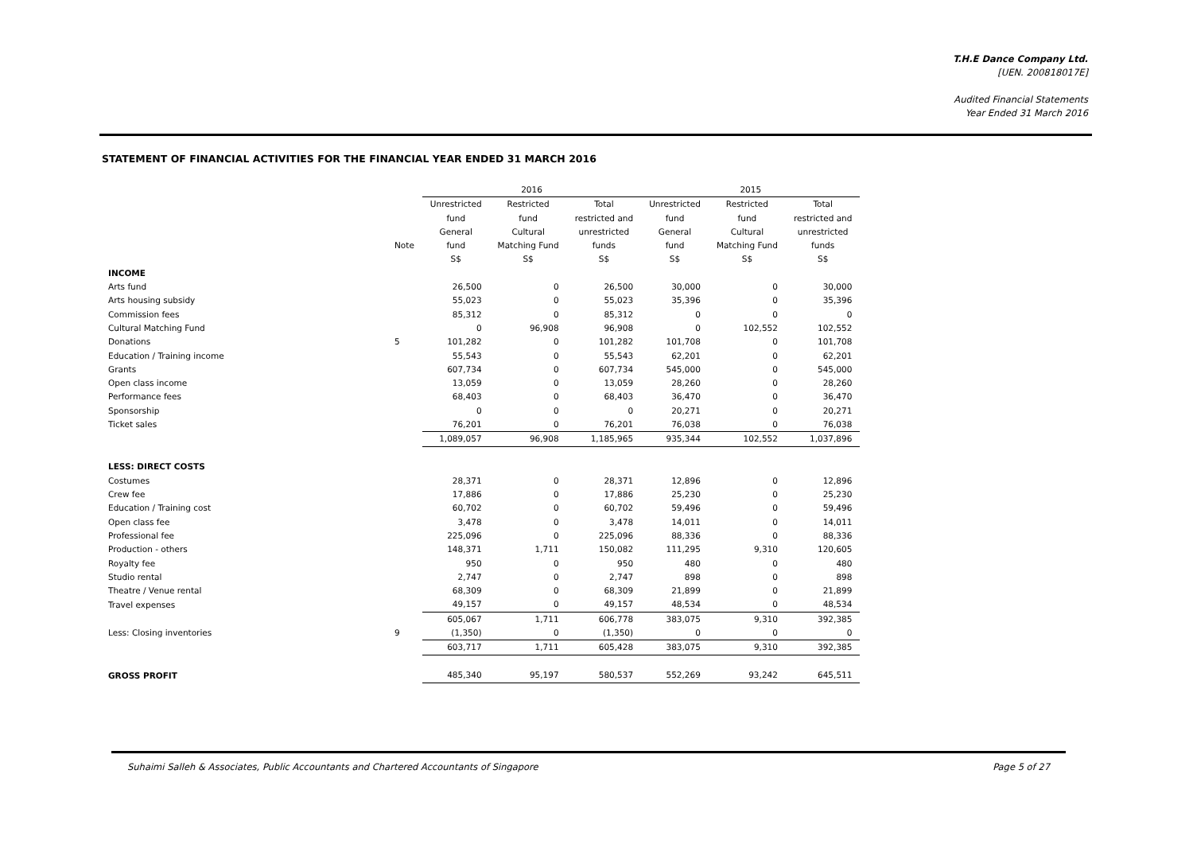T.H.E Dance Company Ltd.
[UEN. 200818017E]
Audited Financial Statements
Year Ended 31 March 2016
STATEMENT OF FINANCIAL ACTIVITIES FOR THE FINANCIAL YEAR ENDED 31 MARCH 2016
| | | 2016 | | | 2015 | | |
| --- | --- | --- | --- | --- | --- | --- | --- |
| | | Unrestricted fund | Restricted fund | Total restricted and unrestricted funds S$ | Unrestricted fund | Restricted fund | Total restricted and unrestricted funds S$ |
| | Note | General fund S$ | Cultural Matching Fund S$ | | General fund S$ | Cultural Matching Fund S$ | |
| INCOME | | | | | | | |
| Arts fund | | 26,500 | 0 | 26,500 | 30,000 | 0 | 30,000 |
| Arts housing subsidy | | 55,023 | 0 | 55,023 | 35,396 | 0 | 35,396 |
| Commission fees | | 85,312 | 0 | 85,312 | 0 | 0 | 0 |
| Cultural Matching Fund | | 0 | 96,908 | 96,908 | 0 | 102,552 | 102,552 |
| Donations | 5 | 101,282 | 0 | 101,282 | 101,708 | 0 | 101,708 |
| Education / Training income | | 55,543 | 0 | 55,543 | 62,201 | 0 | 62,201 |
| Grants | | 607,734 | 0 | 607,734 | 545,000 | 0 | 545,000 |
| Open class income | | 13,059 | 0 | 13,059 | 28,260 | 0 | 28,260 |
| Performance fees | | 68,403 | 0 | 68,403 | 36,470 | 0 | 36,470 |
| Sponsorship | | 0 | 0 | 0 | 20,271 | 0 | 20,271 |
| Ticket sales | | 76,201 | 0 | 76,201 | 76,038 | 0 | 76,038 |
| | | 1,089,057 | 96,908 | 1,185,965 | 935,344 | 102,552 | 1,037,896 |
| LESS: DIRECT COSTS | | | | | | | |
| Costumes | | 28,371 | 0 | 28,371 | 12,896 | 0 | 12,896 |
| Crew fee | | 17,886 | 0 | 17,886 | 25,230 | 0 | 25,230 |
| Education / Training cost | | 60,702 | 0 | 60,702 | 59,496 | 0 | 59,496 |
| Open class fee | | 3,478 | 0 | 3,478 | 14,011 | 0 | 14,011 |
| Professional fee | | 225,096 | 0 | 225,096 | 88,336 | 0 | 88,336 |
| Production - others | | 148,371 | 1,711 | 150,082 | 111,295 | 9,310 | 120,605 |
| Royalty fee | | 950 | 0 | 950 | 480 | 0 | 480 |
| Studio rental | | 2,747 | 0 | 2,747 | 898 | 0 | 898 |
| Theatre / Venue rental | | 68,309 | 0 | 68,309 | 21,899 | 0 | 21,899 |
| Travel expenses | | 49,157 | 0 | 49,157 | 48,534 | 0 | 48,534 |
| | | 605,067 | 1,711 | 606,778 | 383,075 | 9,310 | 392,385 |
| Less: Closing inventories | 9 | (1,350) | 0 | (1,350) | 0 | 0 | 0 |
| | | 603,717 | 1,711 | 605,428 | 383,075 | 9,310 | 392,385 |
| GROSS PROFIT | | 485,340 | 95,197 | 580,537 | 552,269 | 93,242 | 645,511 |
Suhaimi Salleh & Associates, Public Accountants and Chartered Accountants of Singapore Page 5 of 27